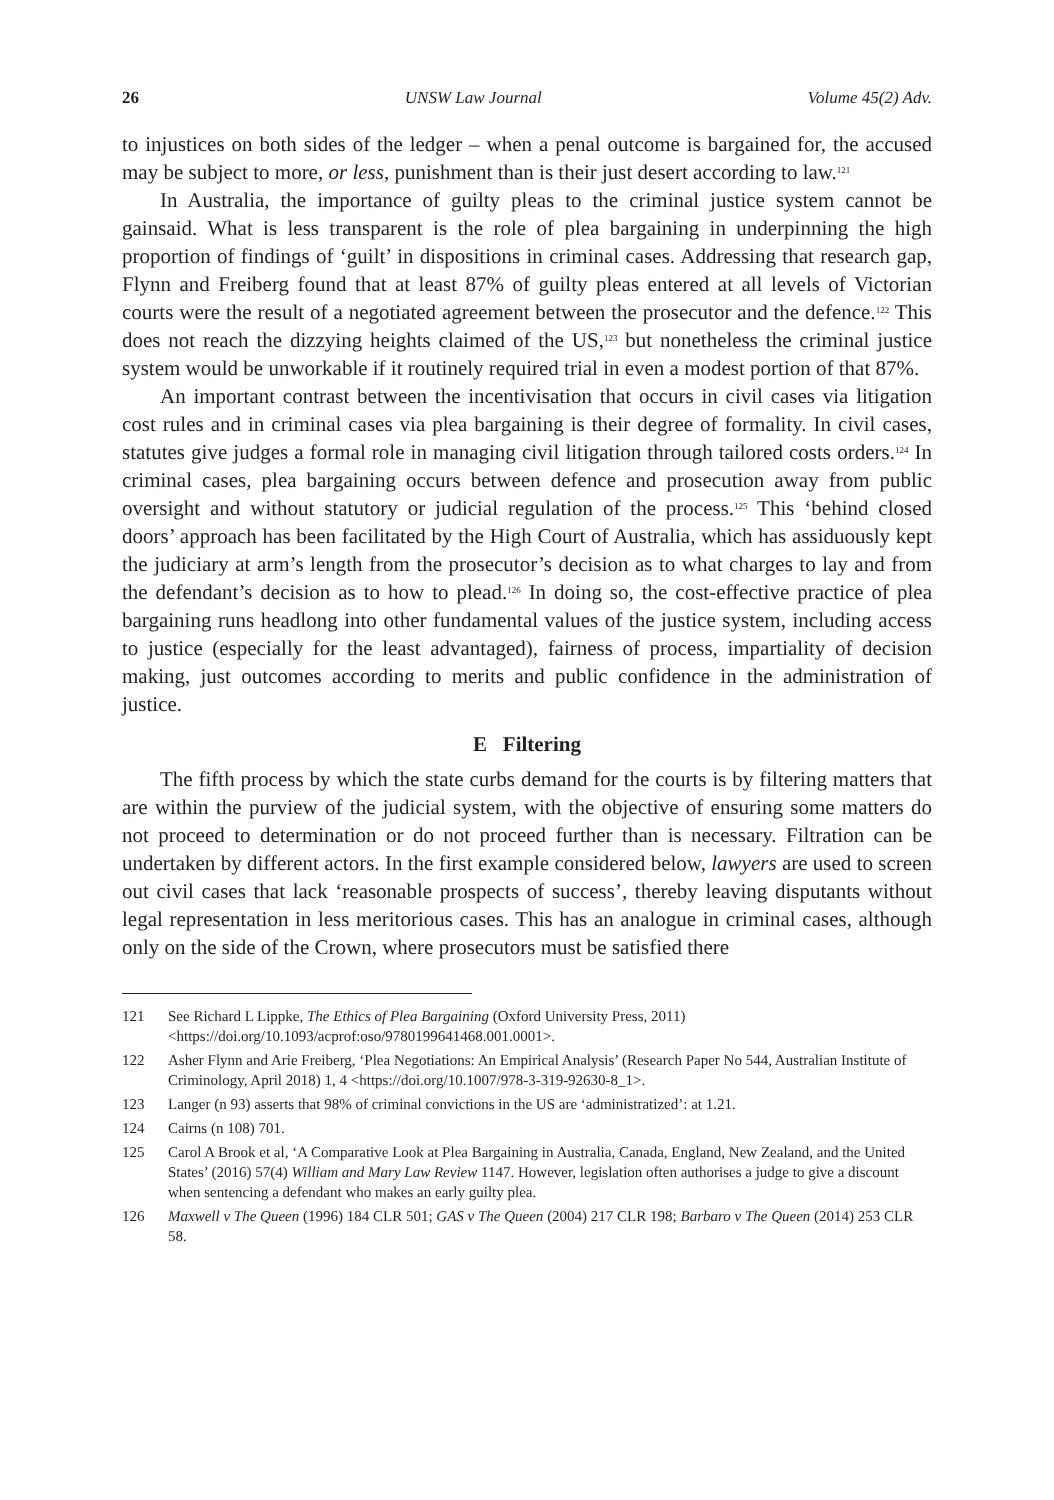26 UNSW Law Journal Volume 45(2) Adv.
to injustices on both sides of the ledger – when a penal outcome is bargained for, the accused may be subject to more, or less, punishment than is their just desert according to law.<sup>121</sup>
In Australia, the importance of guilty pleas to the criminal justice system cannot be gainsaid. What is less transparent is the role of plea bargaining in underpinning the high proportion of findings of ‘guilt’ in dispositions in criminal cases. Addressing that research gap, Flynn and Freiberg found that at least 87% of guilty pleas entered at all levels of Victorian courts were the result of a negotiated agreement between the prosecutor and the defence.<sup>122</sup> This does not reach the dizzying heights claimed of the US,<sup>123</sup> but nonetheless the criminal justice system would be unworkable if it routinely required trial in even a modest portion of that 87%.
An important contrast between the incentivisation that occurs in civil cases via litigation cost rules and in criminal cases via plea bargaining is their degree of formality. In civil cases, statutes give judges a formal role in managing civil litigation through tailored costs orders.<sup>124</sup> In criminal cases, plea bargaining occurs between defence and prosecution away from public oversight and without statutory or judicial regulation of the process.<sup>125</sup> This ‘behind closed doors’ approach has been facilitated by the High Court of Australia, which has assiduously kept the judiciary at arm’s length from the prosecutor’s decision as to what charges to lay and from the defendant’s decision as to how to plead.<sup>126</sup> In doing so, the cost-effective practice of plea bargaining runs headlong into other fundamental values of the justice system, including access to justice (especially for the least advantaged), fairness of process, impartiality of decision making, just outcomes according to merits and public confidence in the administration of justice.
E Filtering
The fifth process by which the state curbs demand for the courts is by filtering matters that are within the purview of the judicial system, with the objective of ensuring some matters do not proceed to determination or do not proceed further than is necessary. Filtration can be undertaken by different actors. In the first example considered below, lawyers are used to screen out civil cases that lack ‘reasonable prospects of success’, thereby leaving disputants without legal representation in less meritorious cases. This has an analogue in criminal cases, although only on the side of the Crown, where prosecutors must be satisfied there
121 See Richard L Lippke, The Ethics of Plea Bargaining (Oxford University Press, 2011) <https://doi.org/10.1093/acprof:oso/9780199641468.001.0001>.
122 Asher Flynn and Arie Freiberg, ‘Plea Negotiations: An Empirical Analysis’ (Research Paper No 544, Australian Institute of Criminology, April 2018) 1, 4 <https://doi.org/10.1007/978-3-319-92630-8_1>.
123 Langer (n 93) asserts that 98% of criminal convictions in the US are ‘administratized’: at 1.21.
124 Cairns (n 108) 701.
125 Carol A Brook et al, ‘A Comparative Look at Plea Bargaining in Australia, Canada, England, New Zealand, and the United States’ (2016) 57(4) William and Mary Law Review 1147. However, legislation often authorises a judge to give a discount when sentencing a defendant who makes an early guilty plea.
126 Maxwell v The Queen (1996) 184 CLR 501; GAS v The Queen (2004) 217 CLR 198; Barbaro v The Queen (2014) 253 CLR 58.